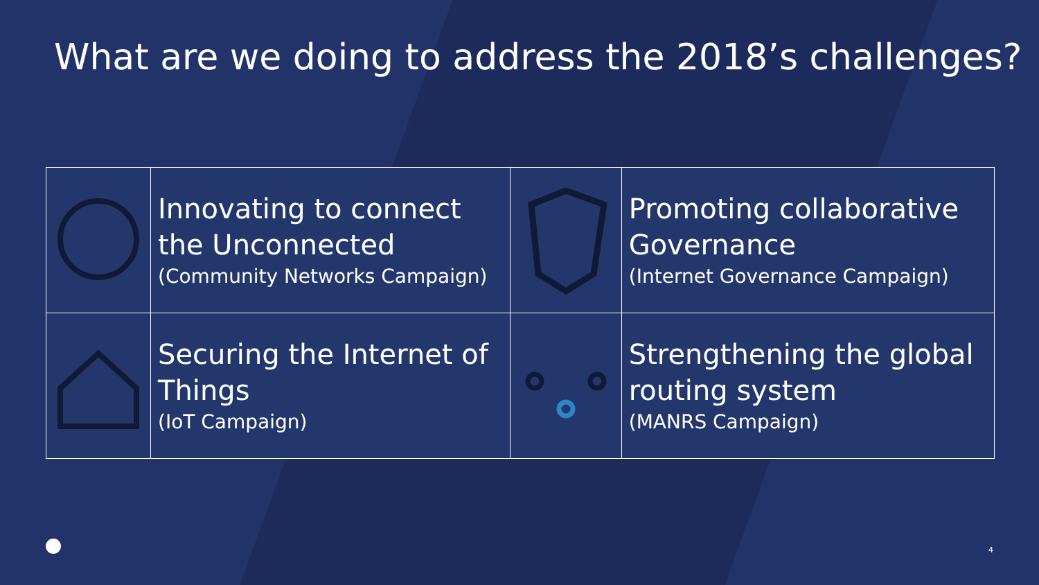What are we doing to address the 2018’s challenges?
| | Innovating to connect the Unconnected (Community Networks Campaign) | | Promoting collaborative Governance (Internet Governance Campaign) |
| | Securing the Internet of Things (IoT Campaign) | | Strengthening the global routing system (MANRS Campaign) |
4